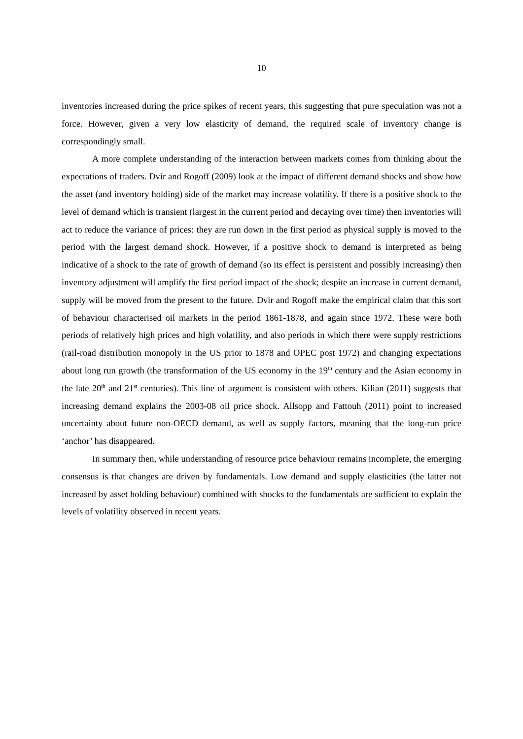10
inventories increased during the price spikes of recent years, this suggesting that pure speculation was not a force. However, given a very low elasticity of demand, the required scale of inventory change is correspondingly small.
A more complete understanding of the interaction between markets comes from thinking about the expectations of traders. Dvir and Rogoff (2009) look at the impact of different demand shocks and show how the asset (and inventory holding) side of the market may increase volatility. If there is a positive shock to the level of demand which is transient (largest in the current period and decaying over time) then inventories will act to reduce the variance of prices: they are run down in the first period as physical supply is moved to the period with the largest demand shock. However, if a positive shock to demand is interpreted as being indicative of a shock to the rate of growth of demand (so its effect is persistent and possibly increasing) then inventory adjustment will amplify the first period impact of the shock; despite an increase in current demand, supply will be moved from the present to the future. Dvir and Rogoff make the empirical claim that this sort of behaviour characterised oil markets in the period 1861-1878, and again since 1972. These were both periods of relatively high prices and high volatility, and also periods in which there were supply restrictions (rail-road distribution monopoly in the US prior to 1878 and OPEC post 1972) and changing expectations about long run growth (the transformation of the US economy in the 19<sup>th</sup> century and the Asian economy in the late 20<sup>th</sup> and 21<sup>st</sup> centuries). This line of argument is consistent with others. Kilian (2011) suggests that increasing demand explains the 2003-08 oil price shock. Allsopp and Fattouh (2011) point to increased uncertainty about future non-OECD demand, as well as supply factors, meaning that the long-run price ‘anchor’ has disappeared.
In summary then, while understanding of resource price behaviour remains incomplete, the emerging consensus is that changes are driven by fundamentals. Low demand and supply elasticities (the latter not increased by asset holding behaviour) combined with shocks to the fundamentals are sufficient to explain the levels of volatility observed in recent years.